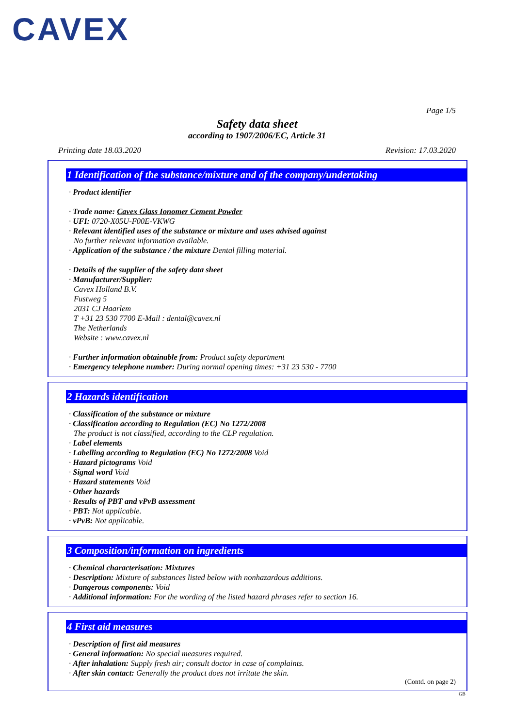CAVEX
Page 1/5
Safety data sheet
according to 1907/2006/EC, Article 31
Printing date 18.03.2020 Revision: 17.03.2020
1 Identification of the substance/mixture and of the company/undertaking
· Product identifier
· Trade name: Cavex Glass Ionomer Cement Powder
· UFI: 0720-X05U-F00E-VKWG
· Relevant identified uses of the substance or mixture and uses advised against
No further relevant information available.
· Application of the substance / the mixture Dental filling material.
· Details of the supplier of the safety data sheet
· Manufacturer/Supplier:
Cavex Holland B.V.
Fustweg 5
2031 CJ Haarlem
T +31 23 530 7700 E-Mail : dental@cavex.nl
The Netherlands
Website : www.cavex.nl
· Further information obtainable from: Product safety department
· Emergency telephone number: During normal opening times: +31 23 530 - 7700
2 Hazards identification
· Classification of the substance or mixture
· Classification according to Regulation (EC) No 1272/2008
The product is not classified, according to the CLP regulation.
· Label elements
· Labelling according to Regulation (EC) No 1272/2008 Void
· Hazard pictograms Void
· Signal word Void
· Hazard statements Void
· Other hazards
· Results of PBT and vPvB assessment
· PBT: Not applicable.
· vPvB: Not applicable.
3 Composition/information on ingredients
· Chemical characterisation: Mixtures
· Description: Mixture of substances listed below with nonhazardous additions.
· Dangerous components: Void
· Additional information: For the wording of the listed hazard phrases refer to section 16.
4 First aid measures
· Description of first aid measures
· General information: No special measures required.
· After inhalation: Supply fresh air; consult doctor in case of complaints.
· After skin contact: Generally the product does not irritate the skin.
(Contd. on page 2)
GB